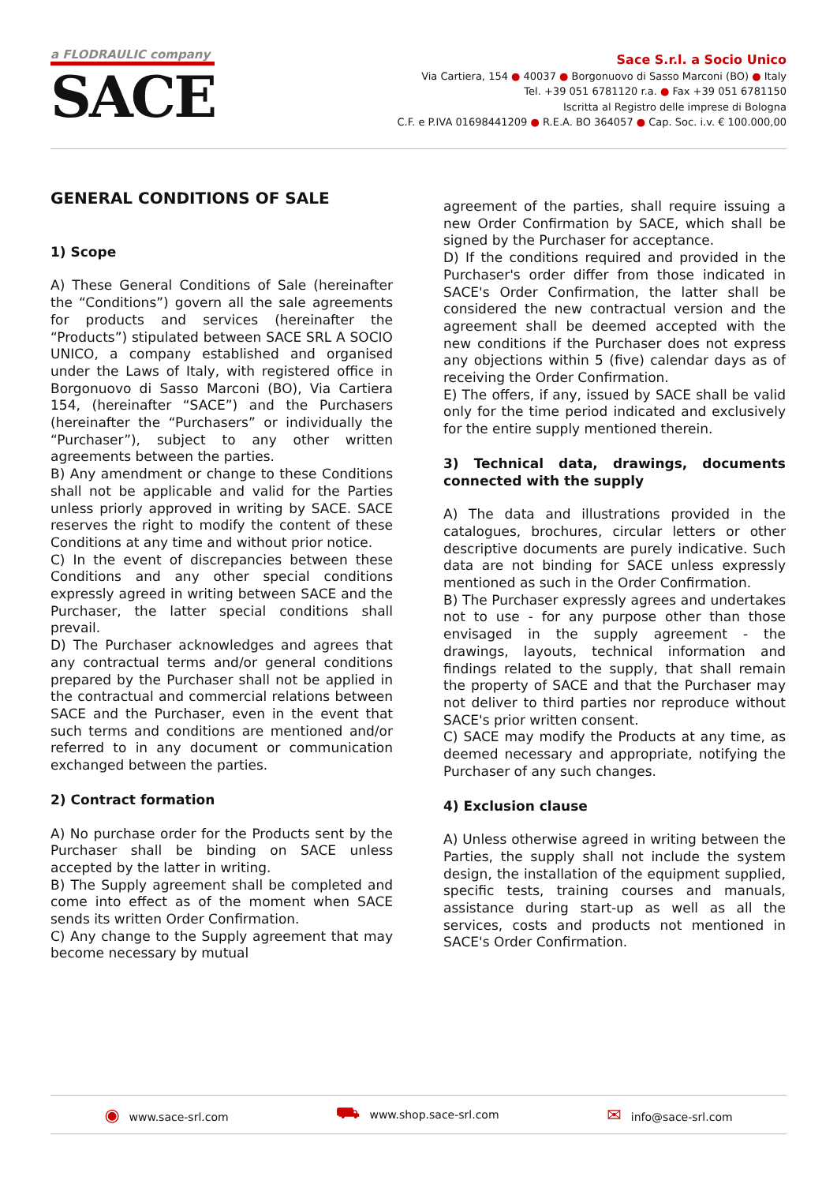a FLODRAULIC company
SACE
Sace S.r.l. a Socio Unico
Via Cartiera, 154 ● 40037 ● Borgonuovo di Sasso Marconi (BO) ● Italy
Tel. +39 051 6781120 r.a. ● Fax +39 051 6781150
Iscritta al Registro delle imprese di Bologna
C.F. e P.IVA 01698441209 ● R.E.A. BO 364057 ● Cap. Soc. i.v. € 100.000,00
GENERAL CONDITIONS OF SALE
1) Scope
A) These General Conditions of Sale (hereinafter the “Conditions”) govern all the sale agreements for products and services (hereinafter the “Products”) stipulated between SACE SRL A SOCIO UNICO, a company established and organised under the Laws of Italy, with registered office in Borgonuovo di Sasso Marconi (BO), Via Cartiera 154, (hereinafter “SACE”) and the Purchasers (hereinafter the “Purchasers” or individually the “Purchaser”), subject to any other written agreements between the parties.
B) Any amendment or change to these Conditions shall not be applicable and valid for the Parties unless priorly approved in writing by SACE. SACE reserves the right to modify the content of these Conditions at any time and without prior notice.
C) In the event of discrepancies between these Conditions and any other special conditions expressly agreed in writing between SACE and the Purchaser, the latter special conditions shall prevail.
D) The Purchaser acknowledges and agrees that any contractual terms and/or general conditions prepared by the Purchaser shall not be applied in the contractual and commercial relations between SACE and the Purchaser, even in the event that such terms and conditions are mentioned and/or referred to in any document or communication exchanged between the parties.
2) Contract formation
A) No purchase order for the Products sent by the Purchaser shall be binding on SACE unless accepted by the latter in writing.
B) The Supply agreement shall be completed and come into effect as of the moment when SACE sends its written Order Confirmation.
C) Any change to the Supply agreement that may become necessary by mutual
agreement of the parties, shall require issuing a new Order Confirmation by SACE, which shall be signed by the Purchaser for acceptance.
D) If the conditions required and provided in the Purchaser's order differ from those indicated in SACE's Order Confirmation, the latter shall be considered the new contractual version and the agreement shall be deemed accepted with the new conditions if the Purchaser does not express any objections within 5 (five) calendar days as of receiving the Order Confirmation.
E) The offers, if any, issued by SACE shall be valid only for the time period indicated and exclusively for the entire supply mentioned therein.
3) Technical data, drawings, documents connected with the supply
A) The data and illustrations provided in the catalogues, brochures, circular letters or other descriptive documents are purely indicative. Such data are not binding for SACE unless expressly mentioned as such in the Order Confirmation.
B) The Purchaser expressly agrees and undertakes not to use - for any purpose other than those envisaged in the supply agreement - the drawings, layouts, technical information and findings related to the supply, that shall remain the property of SACE and that the Purchaser may not deliver to third parties nor reproduce without SACE's prior written consent.
C) SACE may modify the Products at any time, as deemed necessary and appropriate, notifying the Purchaser of any such changes.
4) Exclusion clause
A) Unless otherwise agreed in writing between the Parties, the supply shall not include the system design, the installation of the equipment supplied, specific tests, training courses and manuals, assistance during start-up as well as all the services, costs and products not mentioned in SACE's Order Confirmation.
◉ www.sace-srl.com ⛟ www.shop.sace-srl.com ✉ info@sace-srl.com